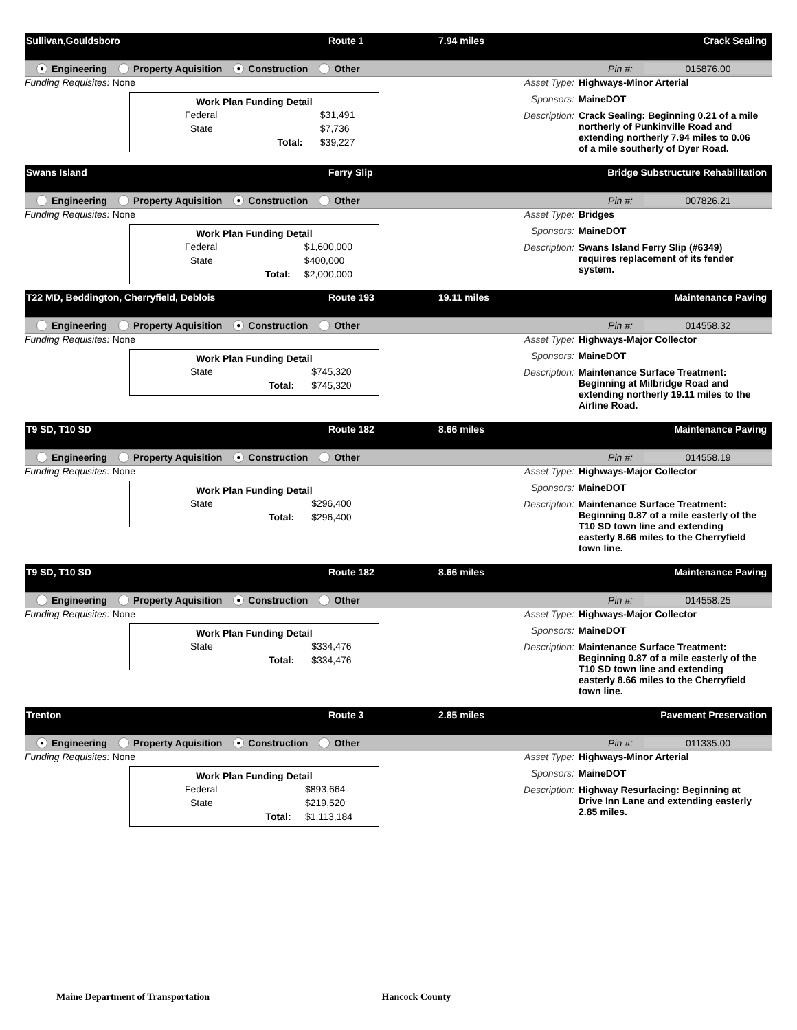Sullivan,Gouldsboro Route 1 7.94 miles Crack Sealing
● Engineering Property Aquisition ● Construction Other
Pin #: 015876.00
Funding Requisites: None
| Work Plan Funding Detail | | |
| --- | --- | --- |
| Federal | | $31,491 |
| State | | $7,736 |
| | Total: | $39,227 |
Asset Type: Highways-Minor Arterial
Sponsors: MaineDOT
Description: Crack Sealing: Beginning 0.21 of a mile northerly of Punkinville Road and extending northerly 7.94 miles to 0.06 of a mile southerly of Dyer Road.
Swans Island Ferry Slip Bridge Substructure Rehabilitation
Engineering Property Aquisition ● Construction Other
Pin #: 007826.21
Funding Requisites: None
| Work Plan Funding Detail | | |
| --- | --- | --- |
| Federal | | $1,600,000 |
| State | | $400,000 |
| | Total: | $2,000,000 |
Asset Type: Bridges
Sponsors: MaineDOT
Description: Swans Island Ferry Slip (#6349) requires replacement of its fender system.
T22 MD, Beddington, Cherryfield, Deblois Route 193 19.11 miles Maintenance Paving
Engineering Property Aquisition ● Construction Other
Pin #: 014558.32
Funding Requisites: None
| Work Plan Funding Detail | | |
| --- | --- | --- |
| State | | $745,320 |
| | Total: | $745,320 |
Asset Type: Highways-Major Collector
Sponsors: MaineDOT
Description: Maintenance Surface Treatment: Beginning at Milbridge Road and extending northerly 19.11 miles to the Airline Road.
T9 SD, T10 SD Route 182 8.66 miles Maintenance Paving
Engineering Property Aquisition ● Construction Other
Pin #: 014558.19
Funding Requisites: None
| Work Plan Funding Detail | | |
| --- | --- | --- |
| State | | $296,400 |
| | Total: | $296,400 |
Asset Type: Highways-Major Collector
Sponsors: MaineDOT
Description: Maintenance Surface Treatment: Beginning 0.87 of a mile easterly of the T10 SD town line and extending easterly 8.66 miles to the Cherryfield town line.
T9 SD, T10 SD Route 182 8.66 miles Maintenance Paving
Engineering Property Aquisition ● Construction Other
Pin #: 014558.25
Funding Requisites: None
| Work Plan Funding Detail | | |
| --- | --- | --- |
| State | | $334,476 |
| | Total: | $334,476 |
Asset Type: Highways-Major Collector
Sponsors: MaineDOT
Description: Maintenance Surface Treatment: Beginning 0.87 of a mile easterly of the T10 SD town line and extending easterly 8.66 miles to the Cherryfield town line.
Trenton Route 3 2.85 miles Pavement Preservation
● Engineering Property Aquisition ● Construction Other
Pin #: 011335.00
Funding Requisites: None
| Work Plan Funding Detail | | |
| --- | --- | --- |
| Federal | | $893,664 |
| State | | $219,520 |
| | Total: | $1,113,184 |
Asset Type: Highways-Minor Arterial
Sponsors: MaineDOT
Description: Highway Resurfacing: Beginning at Drive Inn Lane and extending easterly 2.85 miles.
Maine Department of Transportation Hancock County